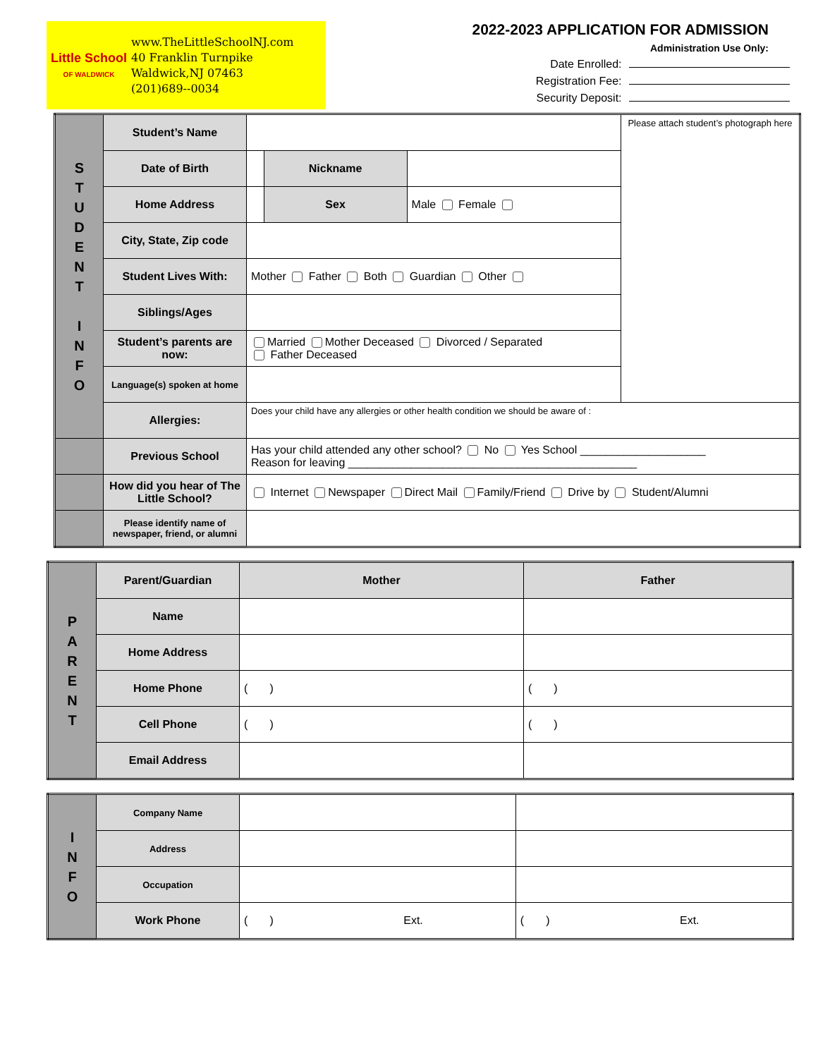Little School
OF WALDWICK
www.TheLittleSchoolNJ.com
40 Franklin Turnpike
Waldwick,NJ 07463
(201)689--0034
2022-2023 APPLICATION FOR ADMISSION
Administration Use Only:
Date Enrolled:
Registration Fee:
Security Deposit:
| S T U D E N T I N F O | Student’s Name | | | | Please attach student’s photograph here |
| | Date of Birth | | Nickname | | |
| | Home Address | | Sex | Male Female | |
| | City, State, Zip code | | | | |
| | Student Lives With: | Mother Father Both Guardian Other | | | |
| | Siblings/Ages | | | | |
| | Student’s parents are now: | Married Mother Deceased Divorced / Separated Father Deceased | | | |
| | Language(s) spoken at home | | | | |
| | Allergies: | Does your child have any allergies or other health condition we should be aware of : | | | |
| | Previous School | Has your child attended any other school? No Yes School ____________________ Reason for leaving ______________________________________________ | | | |
| | How did you hear of The Little School? | Internet Newspaper Direct Mail Family/Friend Drive by Student/Alumni | | | |
| | Please identify name of newspaper, friend, or alumni | | | | |
| P A R E N T | Parent/Guardian | Mother | Father |
| | Name | | |
| | Home Address | | |
| | Home Phone | ( ) | ( ) |
| | Cell Phone | ( ) | ( ) |
| | Email Address | | |
| I N F O | Company Name | | |
| | Address | | |
| | Occupation | | |
| | Work Phone | ( ) Ext. | ( ) Ext. |